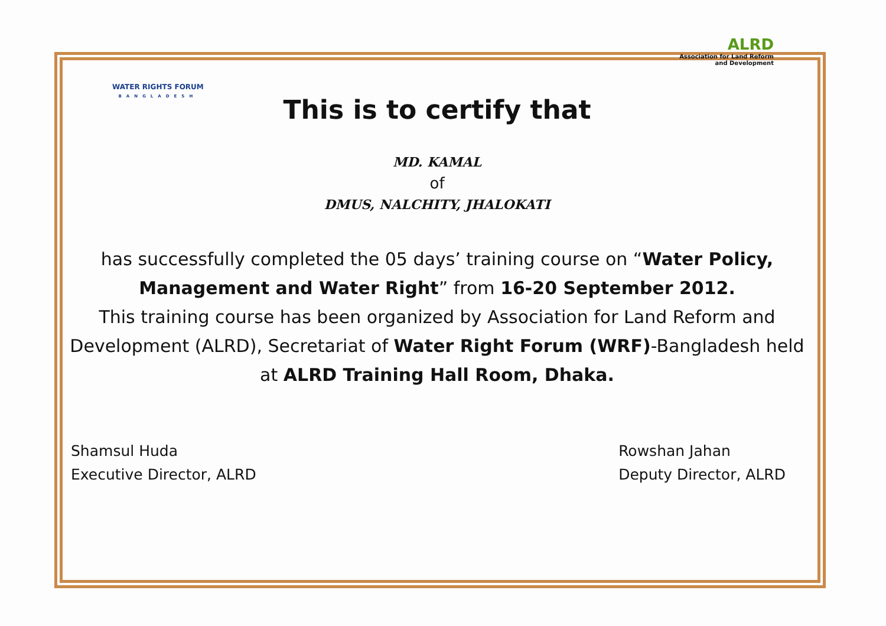WATER RIGHTS FORUM
BANGLADESH
ALRD
Association for Land Reform
and Development
This is to certify that
MD. KAMAL
of
DMUS, NALCHITY, JHALOKATI
has successfully completed the 05 days’ training course on “Water Policy, Management and Water Right” from 16-20 September 2012.
This training course has been organized by Association for Land Reform and Development (ALRD), Secretariat of Water Right Forum (WRF)-Bangladesh held at ALRD Training Hall Room, Dhaka.
Shamsul Huda
Executive Director, ALRD
Rowshan Jahan
Deputy Director, ALRD